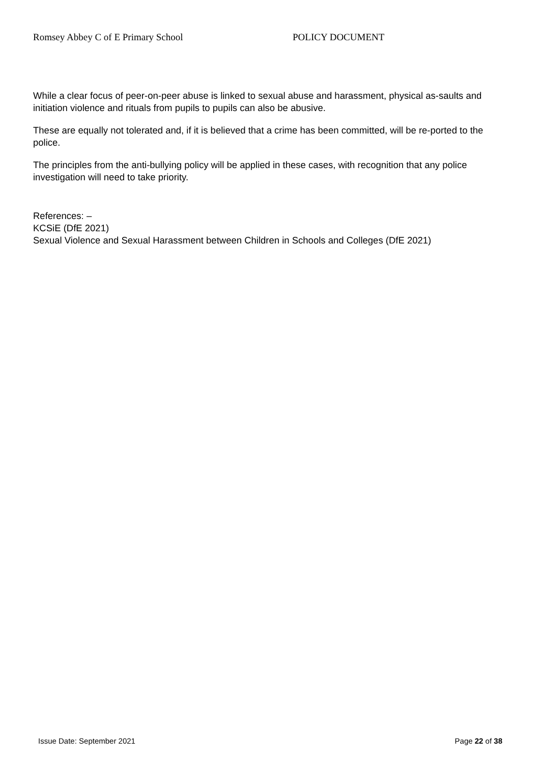Romsey Abbey C of E Primary School POLICY DOCUMENT
While a clear focus of peer-on-peer abuse is linked to sexual abuse and harassment, physical as-saults and initiation violence and rituals from pupils to pupils can also be abusive.
These are equally not tolerated and, if it is believed that a crime has been committed, will be re-ported to the police.
The principles from the anti-bullying policy will be applied in these cases, with recognition that any police investigation will need to take priority.
References: –
KCSiE (DfE 2021)
Sexual Violence and Sexual Harassment between Children in Schools and Colleges (DfE 2021)
Issue Date: September 2021 Page 22 of 38